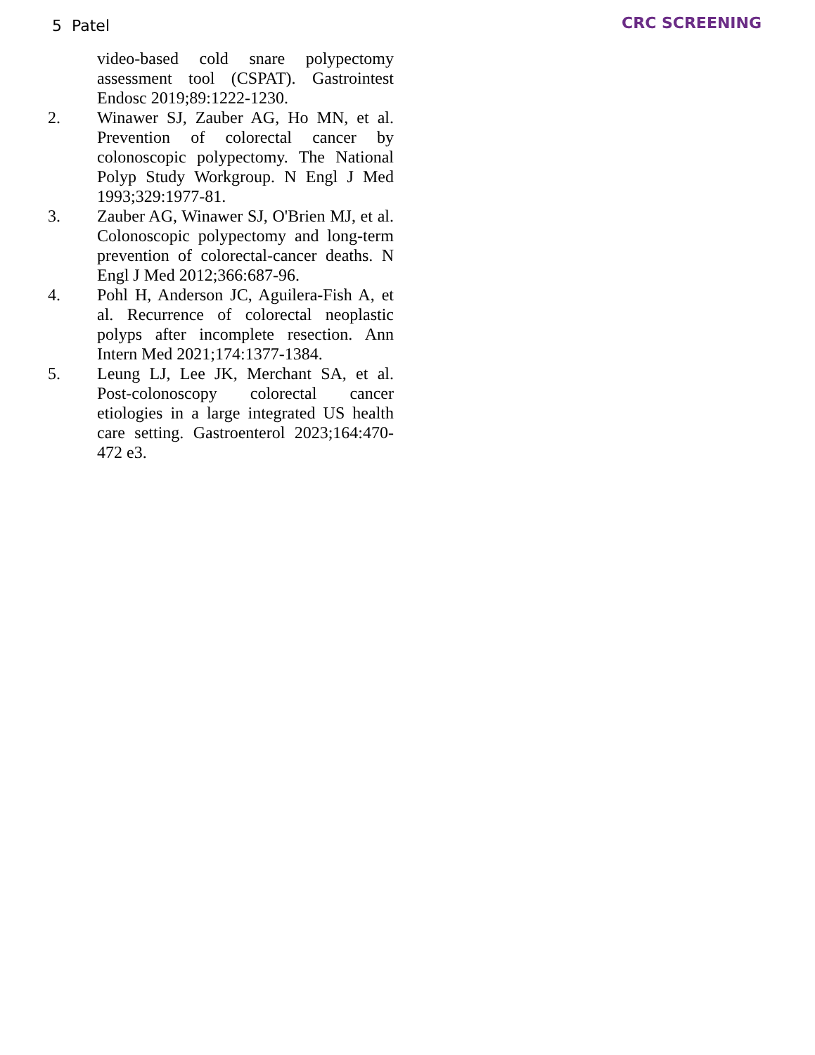5 Patel CRC SCREENING
video-based cold snare polypectomy assessment tool (CSPAT). Gastrointest Endosc 2019;89:1222-1230.
2. Winawer SJ, Zauber AG, Ho MN, et al. Prevention of colorectal cancer by colonoscopic polypectomy. The National Polyp Study Workgroup. N Engl J Med 1993;329:1977-81.
3. Zauber AG, Winawer SJ, O'Brien MJ, et al. Colonoscopic polypectomy and long-term prevention of colorectal-cancer deaths. N Engl J Med 2012;366:687-96.
4. Pohl H, Anderson JC, Aguilera-Fish A, et al. Recurrence of colorectal neoplastic polyps after incomplete resection. Ann Intern Med 2021;174:1377-1384.
5. Leung LJ, Lee JK, Merchant SA, et al. Post-colonoscopy colorectal cancer etiologies in a large integrated US health care setting. Gastroenterol 2023;164:470-472 e3.